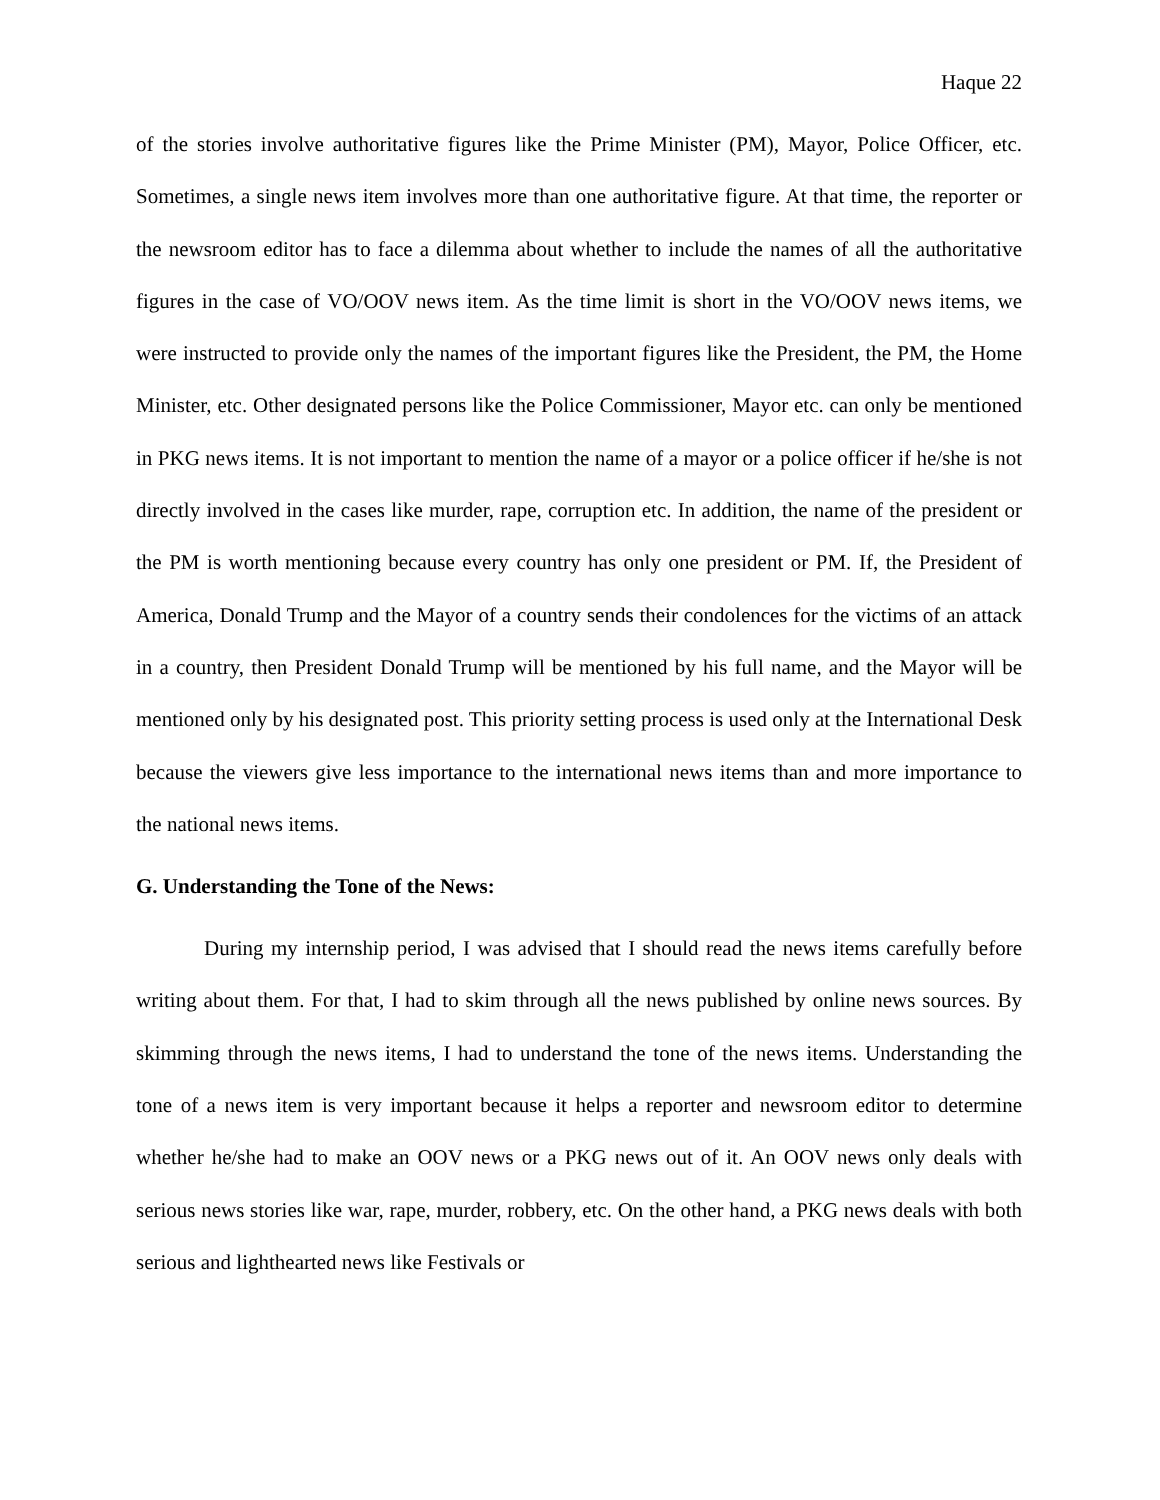Haque 22
of the stories involve authoritative figures like the Prime Minister (PM), Mayor, Police Officer, etc. Sometimes, a single news item involves more than one authoritative figure. At that time, the reporter or the newsroom editor has to face a dilemma about whether to include the names of all the authoritative figures in the case of VO/OOV news item. As the time limit is short in the VO/OOV news items, we were instructed to provide only the names of the important figures like the President, the PM, the Home Minister, etc. Other designated persons like the Police Commissioner, Mayor etc. can only be mentioned in PKG news items. It is not important to mention the name of a mayor or a police officer if he/she is not directly involved in the cases like murder, rape, corruption etc. In addition, the name of the president or the PM is worth mentioning because every country has only one president or PM. If, the President of America, Donald Trump and the Mayor of a country sends their condolences for the victims of an attack in a country, then President Donald Trump will be mentioned by his full name, and the Mayor will be mentioned only by his designated post. This priority setting process is used only at the International Desk because the viewers give less importance to the international news items than and more importance to the national news items.
G. Understanding the Tone of the News:
During my internship period, I was advised that I should read the news items carefully before writing about them. For that, I had to skim through all the news published by online news sources. By skimming through the news items, I had to understand the tone of the news items. Understanding the tone of a news item is very important because it helps a reporter and newsroom editor to determine whether he/she had to make an OOV news or a PKG news out of it. An OOV news only deals with serious news stories like war, rape, murder, robbery, etc. On the other hand, a PKG news deals with both serious and lighthearted news like Festivals or